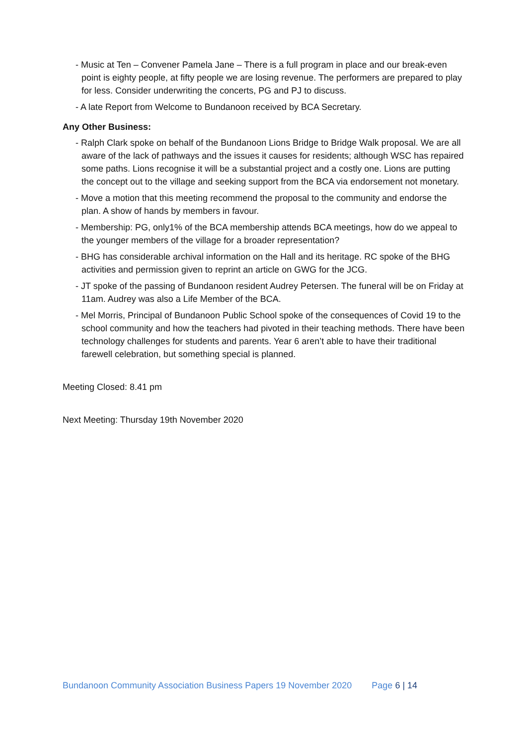- Music at Ten – Convener Pamela Jane – There is a full program in place and our break-even point is eighty people, at fifty people we are losing revenue. The performers are prepared to play for less. Consider underwriting the concerts, PG and PJ to discuss.
- A late Report from Welcome to Bundanoon received by BCA Secretary.
Any Other Business:
- Ralph Clark spoke on behalf of the Bundanoon Lions Bridge to Bridge Walk proposal. We are all aware of the lack of pathways and the issues it causes for residents; although WSC has repaired some paths. Lions recognise it will be a substantial project and a costly one. Lions are putting the concept out to the village and seeking support from the BCA via endorsement not monetary.
- Move a motion that this meeting recommend the proposal to the community and endorse the plan. A show of hands by members in favour.
- Membership: PG, only1% of the BCA membership attends BCA meetings, how do we appeal to the younger members of the village for a broader representation?
- BHG has considerable archival information on the Hall and its heritage. RC spoke of the BHG activities and permission given to reprint an article on GWG for the JCG.
- JT spoke of the passing of Bundanoon resident Audrey Petersen. The funeral will be on Friday at 11am. Audrey was also a Life Member of the BCA.
- Mel Morris, Principal of Bundanoon Public School spoke of the consequences of Covid 19 to the school community and how the teachers had pivoted in their teaching methods. There have been technology challenges for students and parents. Year 6 aren’t able to have their traditional farewell celebration, but something special is planned.
Meeting Closed: 8.41 pm
Next Meeting: Thursday 19th November 2020
Bundanoon Community Association Business Papers 19 November 2020 Page 6 | 14